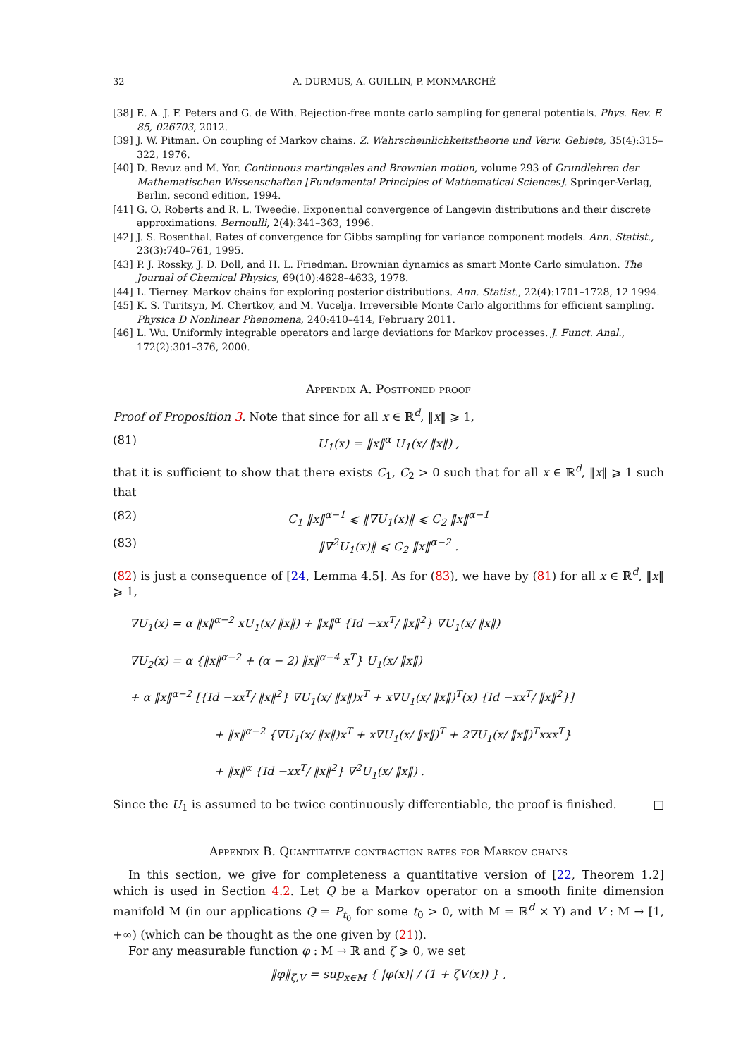32 A. DURMUS, A. GUILLIN, P. MONMARCHÉ
[38] E. A. J. F. Peters and G. de With. Rejection-free monte carlo sampling for general potentials. Phys. Rev. E 85, 026703, 2012.
[39] J. W. Pitman. On coupling of Markov chains. Z. Wahrscheinlichkeitstheorie und Verw. Gebiete, 35(4):315–322, 1976.
[40] D. Revuz and M. Yor. Continuous martingales and Brownian motion, volume 293 of Grundlehren der Mathematischen Wissenschaften [Fundamental Principles of Mathematical Sciences]. Springer-Verlag, Berlin, second edition, 1994.
[41] G. O. Roberts and R. L. Tweedie. Exponential convergence of Langevin distributions and their discrete approximations. Bernoulli, 2(4):341–363, 1996.
[42] J. S. Rosenthal. Rates of convergence for Gibbs sampling for variance component models. Ann. Statist., 23(3):740–761, 1995.
[43] P. J. Rossky, J. D. Doll, and H. L. Friedman. Brownian dynamics as smart Monte Carlo simulation. The Journal of Chemical Physics, 69(10):4628–4633, 1978.
[44] L. Tierney. Markov chains for exploring posterior distributions. Ann. Statist., 22(4):1701–1728, 12 1994.
[45] K. S. Turitsyn, M. Chertkov, and M. Vucelja. Irreversible Monte Carlo algorithms for efficient sampling. Physica D Nonlinear Phenomena, 240:410–414, February 2011.
[46] L. Wu. Uniformly integrable operators and large deviations for Markov processes. J. Funct. Anal., 172(2):301–376, 2000.
Appendix A. Postponed proof
Proof of Proposition 3. Note that since for all x ∈ ℝ<sup>d</sup>, ‖x‖ ⩾ 1,
(81) U<sub>1</sub>(x) = ‖x‖<sup>α</sup> U<sub>1</sub>(x/ ‖x‖) ,
that it is sufficient to show that there exists C<sub>1</sub>, C<sub>2</sub> > 0 such that for all x ∈ ℝ<sup>d</sup>, ‖x‖ ⩾ 1 such that
(82) C<sub>1</sub> ‖x‖<sup>α−1</sup> ⩽ ‖∇U<sub>1</sub>(x)‖ ⩽ C<sub>2</sub> ‖x‖<sup>α−1</sup>
(83) ‖∇<sup>2</sup>U<sub>1</sub>(x)‖ ⩽ C<sub>2</sub> ‖x‖<sup>α−2</sup> .
(82) is just a consequence of [24, Lemma 4.5]. As for (83), we have by (81) for all x ∈ ℝ<sup>d</sup>, ‖x‖ ⩾ 1,
∇U<sub>1</sub>(x) = α ‖x‖<sup>α−2</sup> xU<sub>1</sub>(x/ ‖x‖) + ‖x‖<sup>α</sup> {Id −xx<sup>T</sup>/ ‖x‖<sup>2</sup>} ∇U<sub>1</sub>(x/ ‖x‖)
∇U<sub>2</sub>(x) = α {‖x‖<sup>α−2</sup> + (α − 2) ‖x‖<sup>α−4</sup> x<sup>T</sup>} U<sub>1</sub>(x/ ‖x‖)
+ α ‖x‖<sup>α−2</sup> [{Id −xx<sup>T</sup>/ ‖x‖<sup>2</sup>} ∇U<sub>1</sub>(x/ ‖x‖)x<sup>T</sup> + x∇U<sub>1</sub>(x/ ‖x‖)<sup>T</sup>(x) {Id −xx<sup>T</sup>/ ‖x‖<sup>2</sup>}]
+ ‖x‖<sup>α−2</sup> {∇U<sub>1</sub>(x/ ‖x‖)x<sup>T</sup> + x∇U<sub>1</sub>(x/ ‖x‖)<sup>T</sup> + 2∇U<sub>1</sub>(x/ ‖x‖)<sup>T</sup>xxx<sup>T</sup>}
+ ‖x‖<sup>α</sup> {Id −xx<sup>T</sup>/ ‖x‖<sup>2</sup>} ∇<sup>2</sup>U<sub>1</sub>(x/ ‖x‖) .
Since the U<sub>1</sub> is assumed to be twice continuously differentiable, the proof is finished. □
Appendix B. Quantitative contraction rates for Markov chains
In this section, we give for completeness a quantitative version of [22, Theorem 1.2] which is used in Section 4.2. Let Q be a Markov operator on a smooth finite dimension manifold M (in our applications Q = P<sub>t<sub>0</sub></sub> for some t<sub>0</sub> > 0, with M = ℝ<sup>d</sup> × Y) and V : M → [1, +∞) (which can be thought as the one given by (21)).
For any measurable function φ : M → ℝ and ζ ⩾ 0, we set
‖φ‖<sub>ζ,V</sub> = sup<sub>x∈M</sub> { |φ(x)| / (1 + ζV(x)) } ,